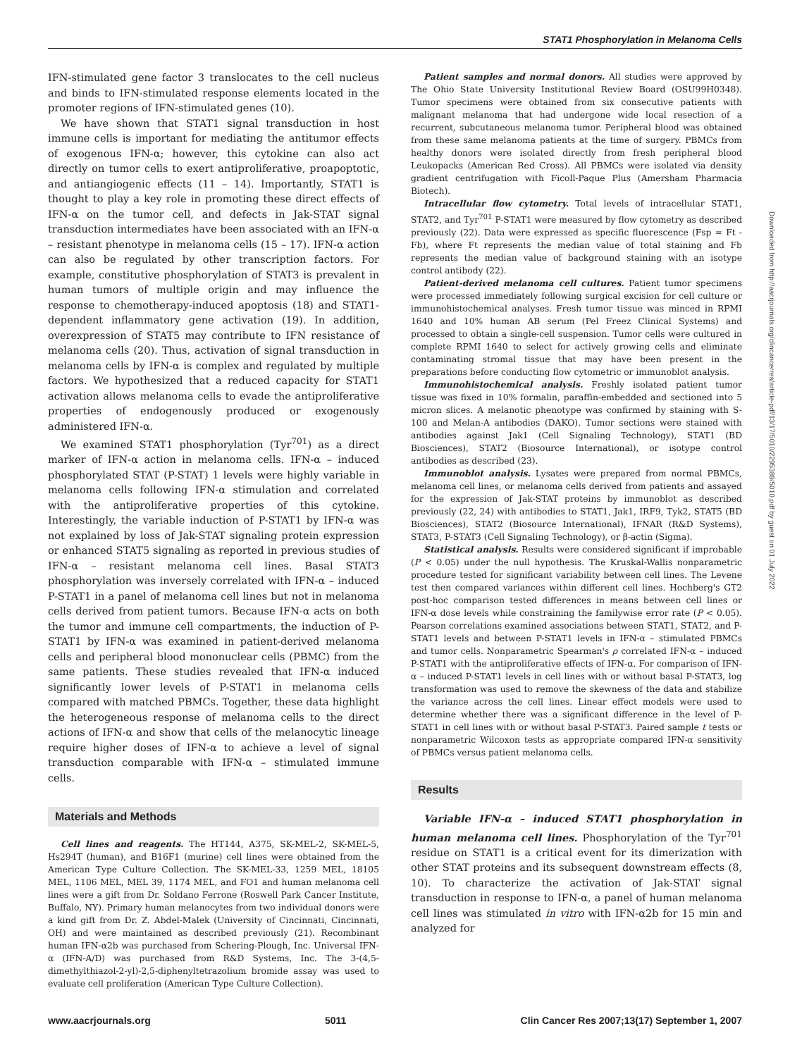STAT1 Phosphorylation in Melanoma Cells
IFN-stimulated gene factor 3 translocates to the cell nucleus and binds to IFN-stimulated response elements located in the promoter regions of IFN-stimulated genes (10).
We have shown that STAT1 signal transduction in host immune cells is important for mediating the antitumor effects of exogenous IFN-α; however, this cytokine can also act directly on tumor cells to exert antiproliferative, proapoptotic, and antiangiogenic effects (11 – 14). Importantly, STAT1 is thought to play a key role in promoting these direct effects of IFN-α on the tumor cell, and defects in Jak-STAT signal transduction intermediates have been associated with an IFN-α – resistant phenotype in melanoma cells (15 – 17). IFN-α action can also be regulated by other transcription factors. For example, constitutive phosphorylation of STAT3 is prevalent in human tumors of multiple origin and may influence the response to chemotherapy-induced apoptosis (18) and STAT1-dependent inflammatory gene activation (19). In addition, overexpression of STAT5 may contribute to IFN resistance of melanoma cells (20). Thus, activation of signal transduction in melanoma cells by IFN-α is complex and regulated by multiple factors. We hypothesized that a reduced capacity for STAT1 activation allows melanoma cells to evade the antiproliferative properties of endogenously produced or exogenously administered IFN-α.
We examined STAT1 phosphorylation (Tyr<sup>701</sup>) as a direct marker of IFN-α action in melanoma cells. IFN-α – induced phosphorylated STAT (P-STAT) 1 levels were highly variable in melanoma cells following IFN-α stimulation and correlated with the antiproliferative properties of this cytokine. Interestingly, the variable induction of P-STAT1 by IFN-α was not explained by loss of Jak-STAT signaling protein expression or enhanced STAT5 signaling as reported in previous studies of IFN-α – resistant melanoma cell lines. Basal STAT3 phosphorylation was inversely correlated with IFN-α – induced P-STAT1 in a panel of melanoma cell lines but not in melanoma cells derived from patient tumors. Because IFN-α acts on both the tumor and immune cell compartments, the induction of P-STAT1 by IFN-α was examined in patient-derived melanoma cells and peripheral blood mononuclear cells (PBMC) from the same patients. These studies revealed that IFN-α induced significantly lower levels of P-STAT1 in melanoma cells compared with matched PBMCs. Together, these data highlight the heterogeneous response of melanoma cells to the direct actions of IFN-α and show that cells of the melanocytic lineage require higher doses of IFN-α to achieve a level of signal transduction comparable with IFN-α – stimulated immune cells.
Materials and Methods
Cell lines and reagents. The HT144, A375, SK-MEL-2, SK-MEL-5, Hs294T (human), and B16F1 (murine) cell lines were obtained from the American Type Culture Collection. The SK-MEL-33, 1259 MEL, 18105 MEL, 1106 MEL, MEL 39, 1174 MEL, and FO1 and human melanoma cell lines were a gift from Dr. Soldano Ferrone (Roswell Park Cancer Institute, Buffalo, NY). Primary human melanocytes from two individual donors were a kind gift from Dr. Z. Abdel-Malek (University of Cincinnati, Cincinnati, OH) and were maintained as described previously (21). Recombinant human IFN-α2b was purchased from Schering-Plough, Inc. Universal IFN-α (IFN-A/D) was purchased from R&D Systems, Inc. The 3-(4,5-dimethylthiazol-2-yl)-2,5-diphenyltetrazolium bromide assay was used to evaluate cell proliferation (American Type Culture Collection).
Patient samples and normal donors. All studies were approved by The Ohio State University Institutional Review Board (OSU99H0348). Tumor specimens were obtained from six consecutive patients with malignant melanoma that had undergone wide local resection of a recurrent, subcutaneous melanoma tumor. Peripheral blood was obtained from these same melanoma patients at the time of surgery. PBMCs from healthy donors were isolated directly from fresh peripheral blood Leukopacks (American Red Cross). All PBMCs were isolated via density gradient centrifugation with Ficoll-Paque Plus (Amersham Pharmacia Biotech).
Intracellular flow cytometry. Total levels of intracellular STAT1, STAT2, and Tyr<sup>701</sup> P-STAT1 were measured by flow cytometry as described previously (22). Data were expressed as specific fluorescence (Fsp = Ft - Fb), where Ft represents the median value of total staining and Fb represents the median value of background staining with an isotype control antibody (22).
Patient-derived melanoma cell cultures. Patient tumor specimens were processed immediately following surgical excision for cell culture or immunohistochemical analyses. Fresh tumor tissue was minced in RPMI 1640 and 10% human AB serum (Pel Freez Clinical Systems) and processed to obtain a single-cell suspension. Tumor cells were cultured in complete RPMI 1640 to select for actively growing cells and eliminate contaminating stromal tissue that may have been present in the preparations before conducting flow cytometric or immunoblot analysis.
Immunohistochemical analysis. Freshly isolated patient tumor tissue was fixed in 10% formalin, paraffin-embedded and sectioned into 5 micron slices. A melanotic phenotype was confirmed by staining with S-100 and Melan-A antibodies (DAKO). Tumor sections were stained with antibodies against Jak1 (Cell Signaling Technology), STAT1 (BD Biosciences), STAT2 (Biosource International), or isotype control antibodies as described (23).
Immunoblot analysis. Lysates were prepared from normal PBMCs, melanoma cell lines, or melanoma cells derived from patients and assayed for the expression of Jak-STAT proteins by immunoblot as described previously (22, 24) with antibodies to STAT1, Jak1, IRF9, Tyk2, STAT5 (BD Biosciences), STAT2 (Biosource International), IFNAR (R&D Systems), STAT3, P-STAT3 (Cell Signaling Technology), or β-actin (Sigma).
Statistical analysis. Results were considered significant if improbable (P < 0.05) under the null hypothesis. The Kruskal-Wallis nonparametric procedure tested for significant variability between cell lines. The Levene test then compared variances within different cell lines. Hochberg's GT2 post-hoc comparison tested differences in means between cell lines or IFN-α dose levels while constraining the familywise error rate (P < 0.05). Pearson correlations examined associations between STAT1, STAT2, and P-STAT1 levels and between P-STAT1 levels in IFN-α – stimulated PBMCs and tumor cells. Nonparametric Spearman's ρ correlated IFN-α – induced P-STAT1 with the antiproliferative effects of IFN-α. For comparison of IFN-α – induced P-STAT1 levels in cell lines with or without basal P-STAT3, log transformation was used to remove the skewness of the data and stabilize the variance across the cell lines. Linear effect models were used to determine whether there was a significant difference in the level of P-STAT1 in cell lines with or without basal P-STAT3. Paired sample t tests or nonparametric Wilcoxon tests as appropriate compared IFN-α sensitivity of PBMCs versus patient melanoma cells.
Results
Variable IFN-α – induced STAT1 phosphorylation in human melanoma cell lines. Phosphorylation of the Tyr<sup>701</sup> residue on STAT1 is a critical event for its dimerization with other STAT proteins and its subsequent downstream effects (8, 10). To characterize the activation of Jak-STAT signal transduction in response to IFN-α, a panel of human melanoma cell lines was stimulated in vitro with IFN-α2b for 15 min and analyzed for
Downloaded from http://aacrjournals.org/clincancerres/article-pdf/13/17/5010/2295389/5010.pdf by guest on 01 July 2022
www.aacrjournals.org 5011 Clin Cancer Res 2007;13(17) September 1, 2007